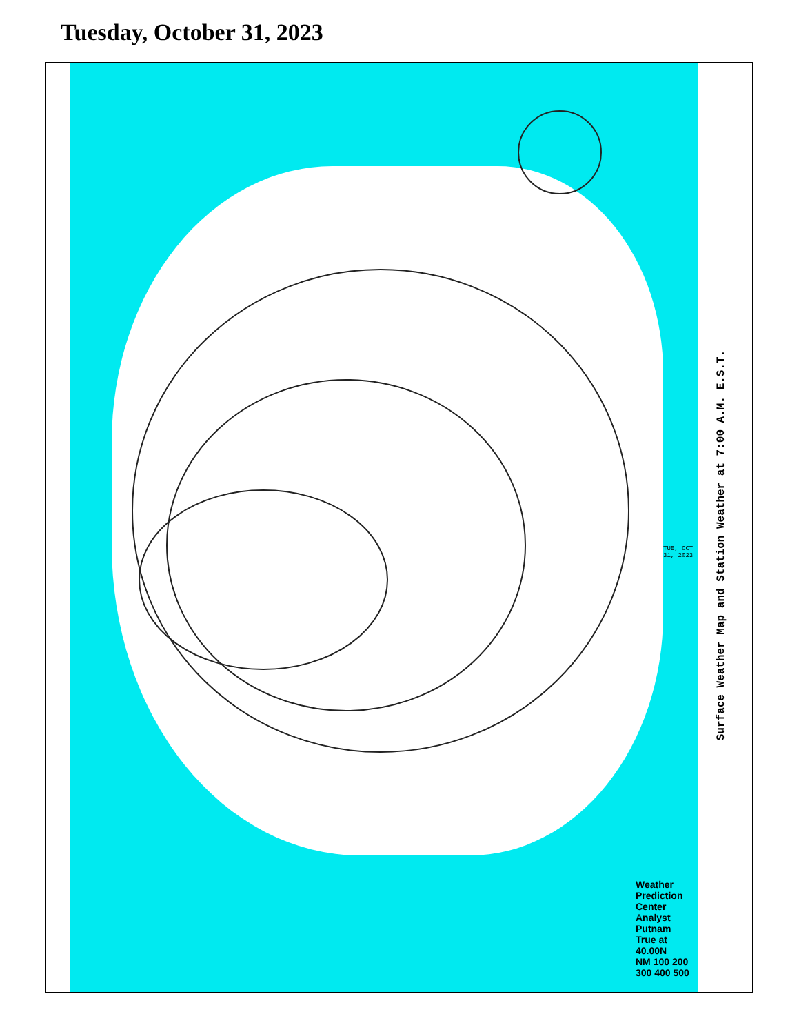Tuesday, October 31, 2023
TUE, OCT 31, 2023
Weather
Prediction Center
Analyst Putnam
True at 40.00N
NM 100 200 300 400 500
Surface Weather Map and Station Weather at 7:00 A.M. E.S.T.